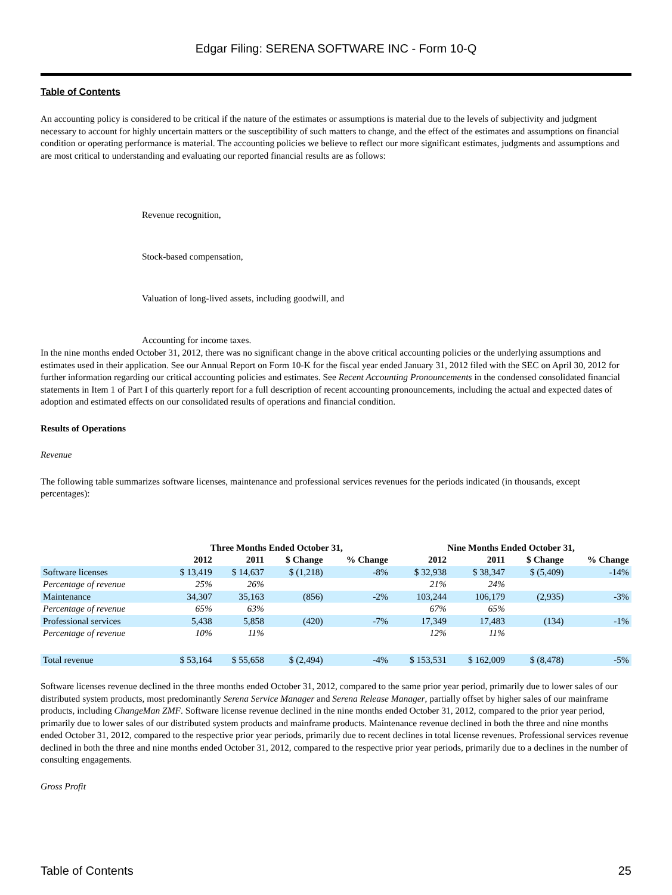Edgar Filing: SERENA SOFTWARE INC - Form 10-Q
Table of Contents
An accounting policy is considered to be critical if the nature of the estimates or assumptions is material due to the levels of subjectivity and judgment necessary to account for highly uncertain matters or the susceptibility of such matters to change, and the effect of the estimates and assumptions on financial condition or operating performance is material. The accounting policies we believe to reflect our more significant estimates, judgments and assumptions and are most critical to understanding and evaluating our reported financial results are as follows:
Revenue recognition,
Stock-based compensation,
Valuation of long-lived assets, including goodwill, and
Accounting for income taxes.
In the nine months ended October 31, 2012, there was no significant change in the above critical accounting policies or the underlying assumptions and estimates used in their application. See our Annual Report on Form 10-K for the fiscal year ended January 31, 2012 filed with the SEC on April 30, 2012 for further information regarding our critical accounting policies and estimates. See Recent Accounting Pronouncements in the condensed consolidated financial statements in Item 1 of Part I of this quarterly report for a full description of recent accounting pronouncements, including the actual and expected dates of adoption and estimated effects on our consolidated results of operations and financial condition.
Results of Operations
Revenue
The following table summarizes software licenses, maintenance and professional services revenues for the periods indicated (in thousands, except percentages):
| | Three Months Ended October 31, | | | | Nine Months Ended October 31, | | | |
| --- | --- | --- | --- | --- | --- | --- | --- | --- |
| | 2012 | 2011 | $ Change | % Change | 2012 | 2011 | $ Change | % Change |
| Software licenses | $ 13,419 | $ 14,637 | $ (1,218) | -8% | $ 32,938 | $ 38,347 | $ (5,409) | -14% |
| Percentage of revenue | 25% | 26% | | | 21% | 24% | | |
| Maintenance | 34,307 | 35,163 | (856) | -2% | 103,244 | 106,179 | (2,935) | -3% |
| Percentage of revenue | 65% | 63% | | | 67% | 65% | | |
| Professional services | 5,438 | 5,858 | (420) | -7% | 17,349 | 17,483 | (134) | -1% |
| Percentage of revenue | 10% | 11% | | | 12% | 11% | | |
| Total revenue | $ 53,164 | $ 55,658 | $ (2,494) | -4% | $ 153,531 | $ 162,009 | $ (8,478) | -5% |
Software licenses revenue declined in the three months ended October 31, 2012, compared to the same prior year period, primarily due to lower sales of our distributed system products, most predominantly Serena Service Manager and Serena Release Manager, partially offset by higher sales of our mainframe products, including ChangeMan ZMF. Software license revenue declined in the nine months ended October 31, 2012, compared to the prior year period, primarily due to lower sales of our distributed system products and mainframe products. Maintenance revenue declined in both the three and nine months ended October 31, 2012, compared to the respective prior year periods, primarily due to recent declines in total license revenues. Professional services revenue declined in both the three and nine months ended October 31, 2012, compared to the respective prior year periods, primarily due to a declines in the number of consulting engagements.
Gross Profit
Table of Contents 25